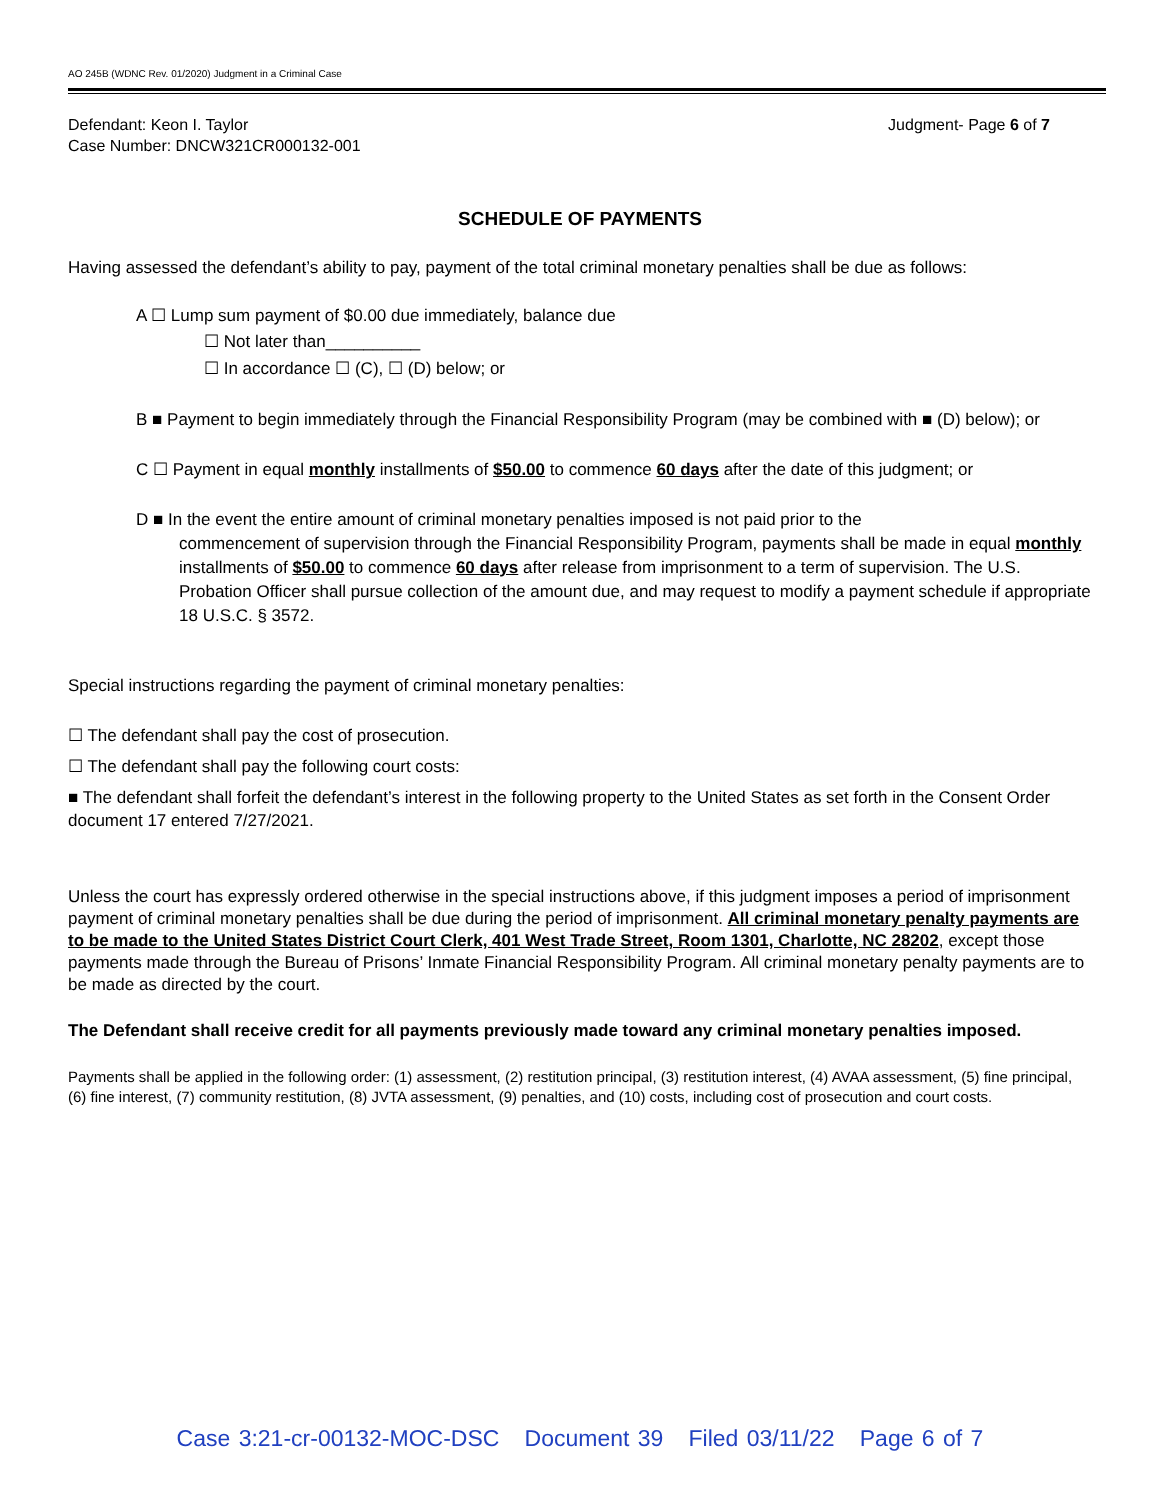AO 245B (WDNC Rev. 01/2020) Judgment in a Criminal Case
Defendant: Keon I. Taylor
Case Number: DNCW321CR000132-001
Judgment- Page 6 of 7
SCHEDULE OF PAYMENTS
Having assessed the defendant’s ability to pay, payment of the total criminal monetary penalties shall be due as follows:
A ☐ Lump sum payment of $0.00 due immediately, balance due
☐ Not later than__________
☐ In accordance ☐ (C), ☐ (D) below; or
B ■ Payment to begin immediately through the Financial Responsibility Program (may be combined with ■ (D) below); or
C ☐ Payment in equal monthly installments of $50.00 to commence 60 days after the date of this judgment; or
D ■ In the event the entire amount of criminal monetary penalties imposed is not paid prior to the
commencement of supervision through the Financial Responsibility Program, payments shall be made in equal monthly installments of $50.00 to commence 60 days after release from imprisonment to a term of supervision. The U.S. Probation Officer shall pursue collection of the amount due, and may request to modify a payment schedule if appropriate 18 U.S.C. § 3572.
Special instructions regarding the payment of criminal monetary penalties:
☐ The defendant shall pay the cost of prosecution.
☐ The defendant shall pay the following court costs:
■ The defendant shall forfeit the defendant’s interest in the following property to the United States as set forth in the Consent Order document 17 entered 7/27/2021.
Unless the court has expressly ordered otherwise in the special instructions above, if this judgment imposes a period of imprisonment payment of criminal monetary penalties shall be due during the period of imprisonment. All criminal monetary penalty payments are to be made to the United States District Court Clerk, 401 West Trade Street, Room 1301, Charlotte, NC 28202, except those payments made through the Bureau of Prisons’ Inmate Financial Responsibility Program. All criminal monetary penalty payments are to be made as directed by the court.
The Defendant shall receive credit for all payments previously made toward any criminal monetary penalties imposed.
Payments shall be applied in the following order: (1) assessment, (2) restitution principal, (3) restitution interest, (4) AVAA assessment, (5) fine principal, (6) fine interest, (7) community restitution, (8) JVTA assessment, (9) penalties, and (10) costs, including cost of prosecution and court costs.
Case 3:21-cr-00132-MOC-DSC Document 39 Filed 03/11/22 Page 6 of 7